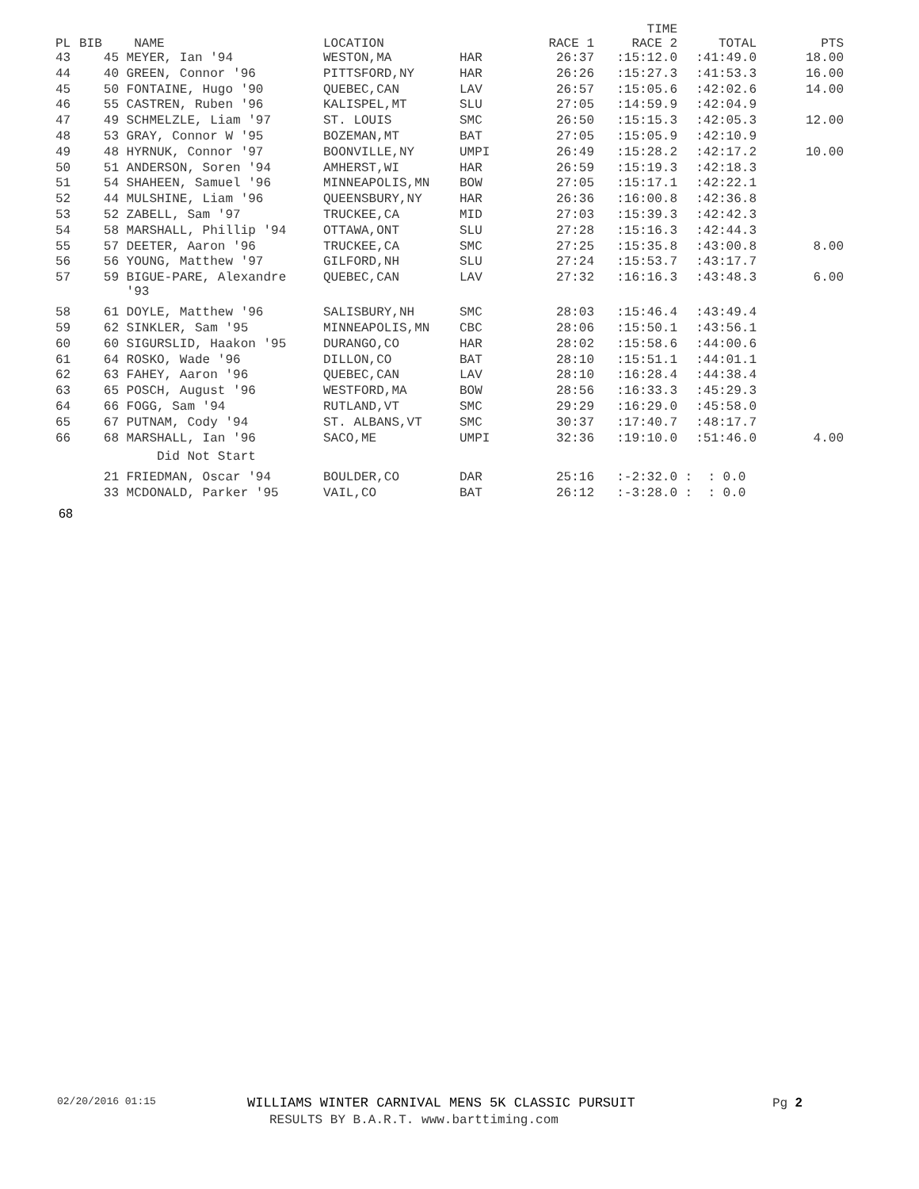| PL | BIB | NAME | LOCATION | | RACE 1 | TIME RACE 2 | TOTAL | PTS |
| --- | --- | --- | --- | --- | --- | --- | --- | --- |
| 43 | 45 | MEYER, Ian '94 | WESTON,MA | HAR | 26:37 | :15:12.0 | :41:49.0 | 18.00 |
| 44 | 40 | GREEN, Connor '96 | PITTSFORD,NY | HAR | 26:26 | :15:27.3 | :41:53.3 | 16.00 |
| 45 | 50 | FONTAINE, Hugo '90 | QUEBEC,CAN | LAV | 26:57 | :15:05.6 | :42:02.6 | 14.00 |
| 46 | 55 | CASTREN, Ruben '96 | KALISPEL,MT | SLU | 27:05 | :14:59.9 | :42:04.9 | |
| 47 | 49 | SCHMELZLE, Liam '97 | ST. LOUIS | SMC | 26:50 | :15:15.3 | :42:05.3 | 12.00 |
| 48 | 53 | GRAY, Connor W '95 | BOZEMAN,MT | BAT | 27:05 | :15:05.9 | :42:10.9 | |
| 49 | 48 | HYRNUK, Connor '97 | BOONVILLE,NY | UMPI | 26:49 | :15:28.2 | :42:17.2 | 10.00 |
| 50 | 51 | ANDERSON, Soren '94 | AMHERST,WI | HAR | 26:59 | :15:19.3 | :42:18.3 | |
| 51 | 54 | SHAHEEN, Samuel '96 | MINNEAPOLIS,MN | BOW | 27:05 | :15:17.1 | :42:22.1 | |
| 52 | 44 | MULSHINE, Liam '96 | QUEENSBURY,NY | HAR | 26:36 | :16:00.8 | :42:36.8 | |
| 53 | 52 | ZABELL, Sam '97 | TRUCKEE,CA | MID | 27:03 | :15:39.3 | :42:42.3 | |
| 54 | 58 | MARSHALL, Phillip '94 | OTTAWA,ONT | SLU | 27:28 | :15:16.3 | :42:44.3 | |
| 55 | 57 | DEETER, Aaron '96 | TRUCKEE,CA | SMC | 27:25 | :15:35.8 | :43:00.8 | 8.00 |
| 56 | 56 | YOUNG, Matthew '97 | GILFORD,NH | SLU | 27:24 | :15:53.7 | :43:17.7 | |
| 57 | 59 | BIGUE-PARE, Alexandre '93 | QUEBEC,CAN | LAV | 27:32 | :16:16.3 | :43:48.3 | 6.00 |
| 58 | 61 | DOYLE, Matthew '96 | SALISBURY,NH | SMC | 28:03 | :15:46.4 | :43:49.4 | |
| 59 | 62 | SINKLER, Sam '95 | MINNEAPOLIS,MN | CBC | 28:06 | :15:50.1 | :43:56.1 | |
| 60 | 60 | SIGURSLID, Haakon '95 | DURANGO,CO | HAR | 28:02 | :15:58.6 | :44:00.6 | |
| 61 | 64 | ROSKO, Wade '96 | DILLON,CO | BAT | 28:10 | :15:51.1 | :44:01.1 | |
| 62 | 63 | FAHEY, Aaron '96 | QUEBEC,CAN | LAV | 28:10 | :16:28.4 | :44:38.4 | |
| 63 | 65 | POSCH, August '96 | WESTFORD,MA | BOW | 28:56 | :16:33.3 | :45:29.3 | |
| 64 | 66 | FOGG, Sam '94 | RUTLAND,VT | SMC | 29:29 | :16:29.0 | :45:58.0 | |
| 65 | 67 | PUTNAM, Cody '94 | ST. ALBANS,VT | SMC | 30:37 | :17:40.7 | :48:17.7 | |
| 66 | 68 | MARSHALL, Ian '96 | SACO,ME | UMPI | 32:36 | :19:10.0 | :51:46.0 | 4.00 |
| | | Did Not Start | | | | | | |
| | 21 | FRIEDMAN, Oscar '94 | BOULDER,CO | DAR | 25:16 | :-2:32.0 | : : 0.0 | |
| | 33 | MCDONALD, Parker '95 | VAIL,CO | BAT | 26:12 | :-3:28.0 | : : 0.0 | |
68
02/20/2016 01:15 WILLIAMS WINTER CARNIVAL MENS 5K CLASSIC PURSUIT Pg 2
RESULTS BY B.A.R.T. www.barttiming.com